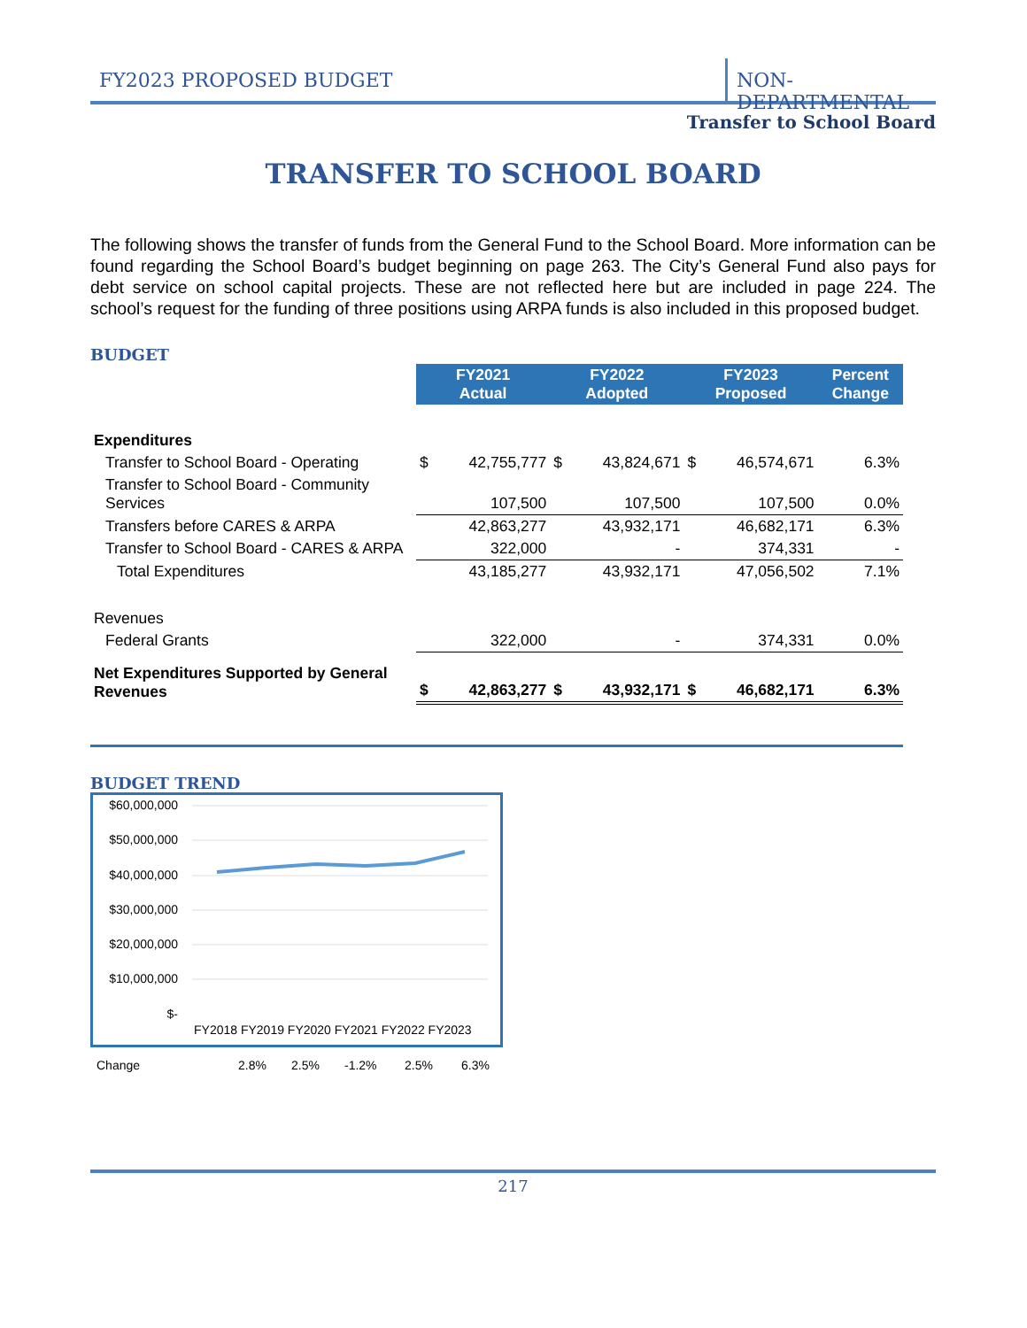FY2023 PROPOSED BUDGET NON-DEPARTMENTAL
Transfer to School Board
TRANSFER TO SCHOOL BOARD
The following shows the transfer of funds from the General Fund to the School Board. More information can be found regarding the School Board’s budget beginning on page 263. The City’s General Fund also pays for debt service on school capital projects. These are not reflected here but are included in page 224. The school’s request for the funding of three positions using ARPA funds is also included in this proposed budget.
BUDGET
| | FY2021 Actual | | FY2022 Adopted | | FY2023 Proposed | | Percent Change |
| Expenditures | | | | | | | |
| Transfer to School Board - Operating | $ | 42,755,777 | $ | 43,824,671 | $ | 46,574,671 | 6.3% |
| Transfer to School Board - Community Services | | 107,500 | | 107,500 | | 107,500 | 0.0% |
| Transfers before CARES & ARPA | | 42,863,277 | | 43,932,171 | | 46,682,171 | 6.3% |
| Transfer to School Board - CARES & ARPA | | 322,000 | | - | | 374,331 | - |
| Total Expenditures | | 43,185,277 | | 43,932,171 | | 47,056,502 | 7.1% |
| Revenues | | | | | | | |
| Federal Grants | | 322,000 | | - | | 374,331 | 0.0% |
| Net Expenditures Supported by General Revenues | $ | 42,863,277 | $ | 43,932,171 | $ | 46,682,171 | 6.3% |
BUDGET TREND
$60,000,000
$50,000,000
$40,000,000
$30,000,000
$20,000,000
$10,000,000
$-
FY2018 FY2019 FY2020 FY2021 FY2022 FY2023
Change 2.8% 2.5% -1.2% 2.5% 6.3%
217